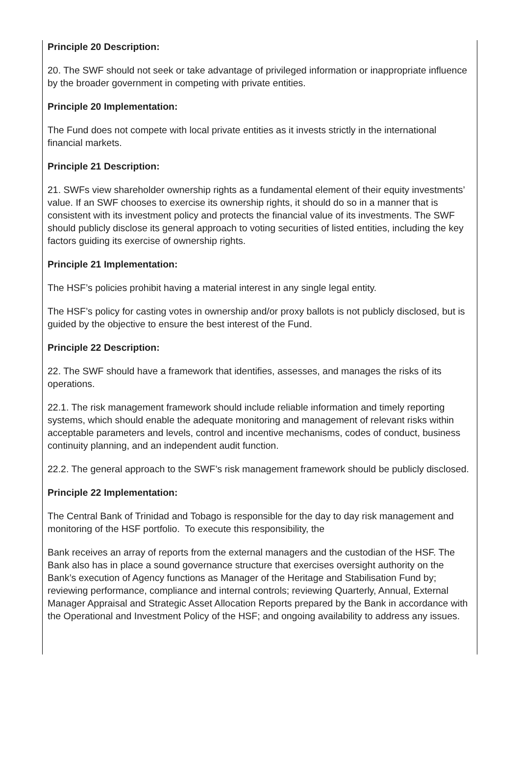Principle 20 Description:
20. The SWF should not seek or take advantage of privileged information or inappropriate influence by the broader government in competing with private entities.
Principle 20 Implementation:
The Fund does not compete with local private entities as it invests strictly in the international financial markets.
Principle 21 Description:
21. SWFs view shareholder ownership rights as a fundamental element of their equity investments’ value. If an SWF chooses to exercise its ownership rights, it should do so in a manner that is consistent with its investment policy and protects the financial value of its investments. The SWF should publicly disclose its general approach to voting securities of listed entities, including the key factors guiding its exercise of ownership rights.
Principle 21 Implementation:
The HSF’s policies prohibit having a material interest in any single legal entity.
The HSF’s policy for casting votes in ownership and/or proxy ballots is not publicly disclosed, but is guided by the objective to ensure the best interest of the Fund.
Principle 22 Description:
22. The SWF should have a framework that identifies, assesses, and manages the risks of its operations.
22.1. The risk management framework should include reliable information and timely reporting systems, which should enable the adequate monitoring and management of relevant risks within acceptable parameters and levels, control and incentive mechanisms, codes of conduct, business continuity planning, and an independent audit function.
22.2. The general approach to the SWF’s risk management framework should be publicly disclosed.
Principle 22 Implementation:
The Central Bank of Trinidad and Tobago is responsible for the day to day risk management and monitoring of the HSF portfolio. To execute this responsibility, the
Bank receives an array of reports from the external managers and the custodian of the HSF. The Bank also has in place a sound governance structure that exercises oversight authority on the Bank’s execution of Agency functions as Manager of the Heritage and Stabilisation Fund by; reviewing performance, compliance and internal controls; reviewing Quarterly, Annual, External Manager Appraisal and Strategic Asset Allocation Reports prepared by the Bank in accordance with the Operational and Investment Policy of the HSF; and ongoing availability to address any issues.